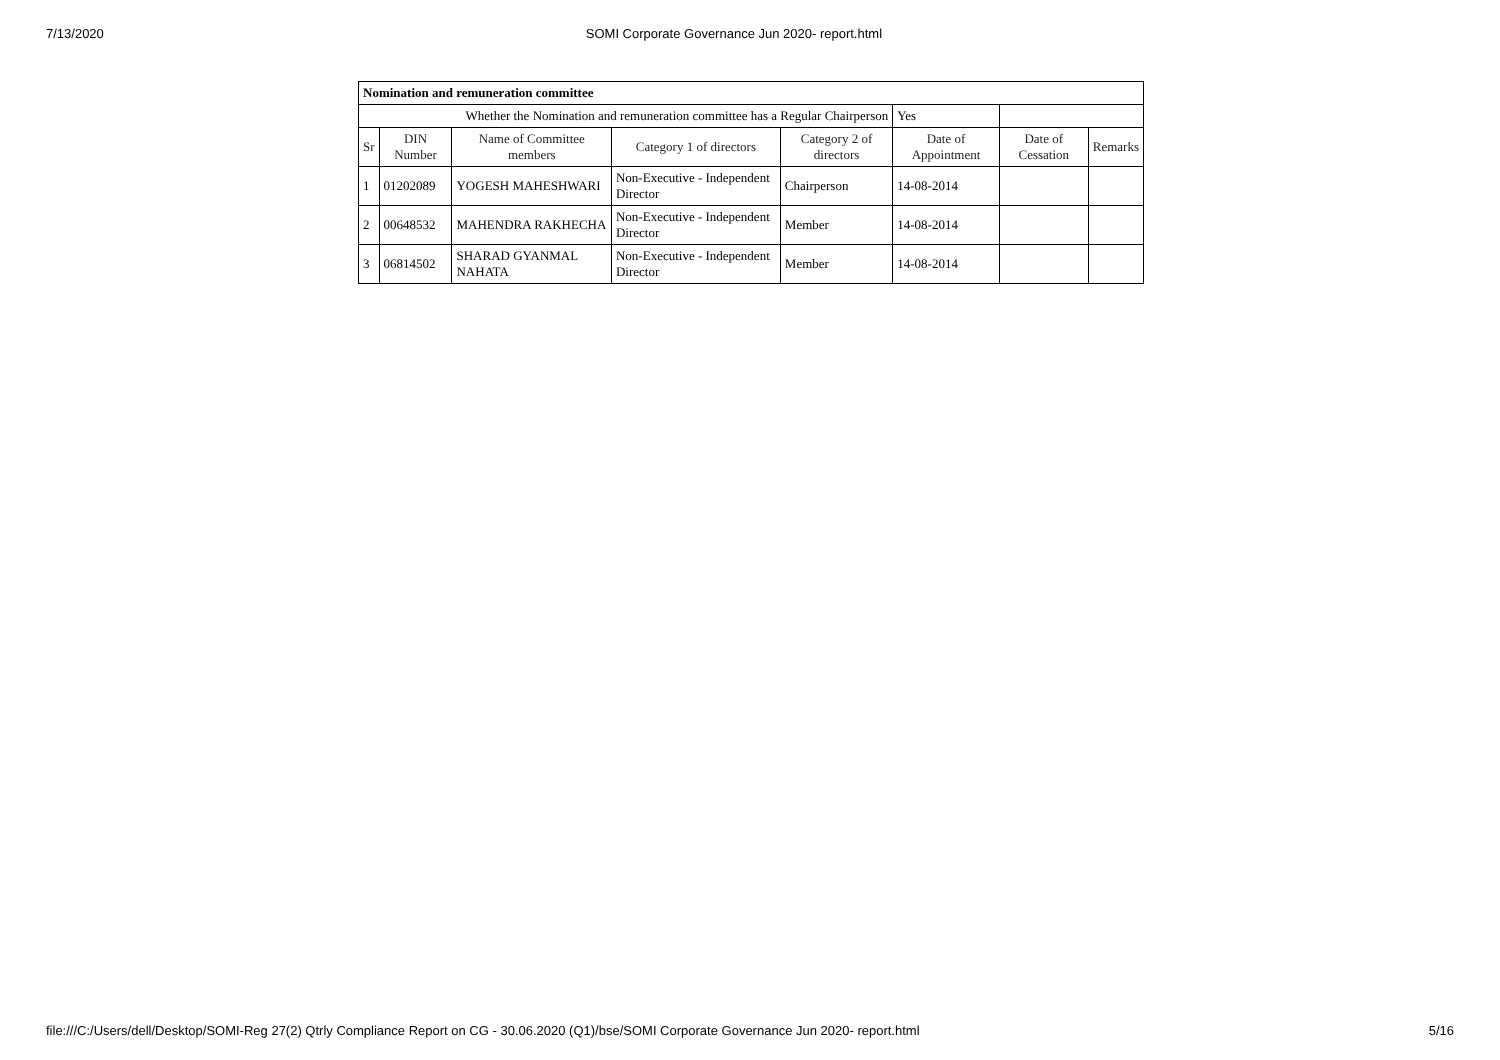7/13/2020 SOMI Corporate Governance Jun 2020- report.html
| Nomination and remuneration committee | | | | | | | |
| Whether the Nomination and remuneration committee has a Regular Chairperson | | | | | Yes | | |
| Sr | DIN Number | Name of Committee members | Category 1 of directors | Category 2 of directors | Date of Appointment | Date of Cessation | Remarks |
| 1 | 01202089 | YOGESH MAHESHWARI | Non-Executive - Independent Director | Chairperson | 14-08-2014 | | |
| 2 | 00648532 | MAHENDRA RAKHECHA | Non-Executive - Independent Director | Member | 14-08-2014 | | |
| 3 | 06814502 | SHARAD GYANMAL NAHATA | Non-Executive - Independent Director | Member | 14-08-2014 | | |
file:///C:/Users/dell/Desktop/SOMI-Reg 27(2) Qtrly Compliance Report on CG - 30.06.2020 (Q1)/bse/SOMI Corporate Governance Jun 2020- report.html 5/16